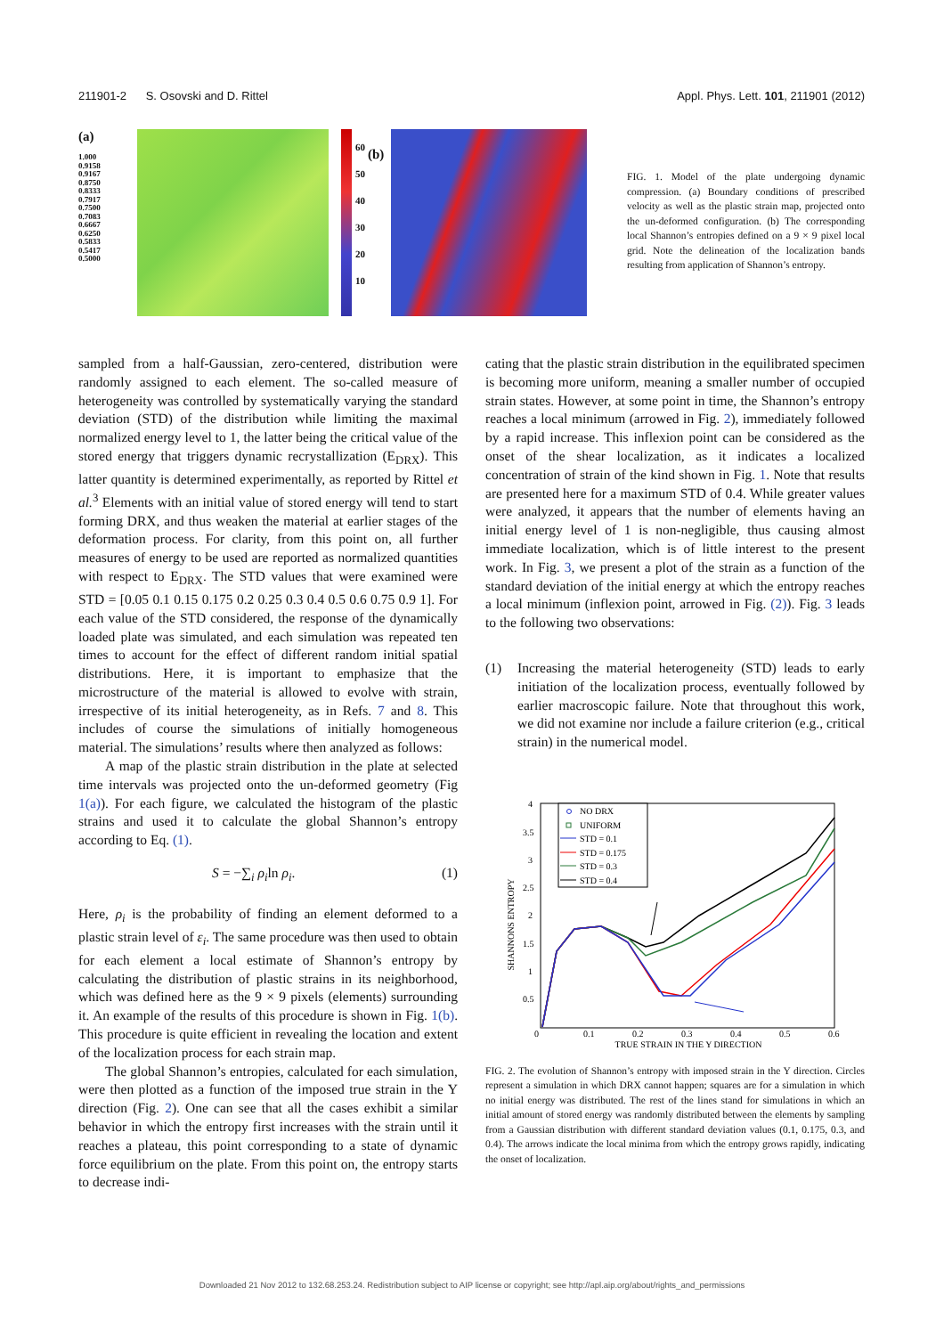211901-2 S. Osovski and D. Rittel Appl. Phys. Lett. 101, 211901 (2012)
(a)
1.000
0.9158
0.9167
0.8750
0.8333
0.7917
0.7500
0.7083
0.6667
0.6250
0.5833
0.5417
0.5000
60
50
40
30
20
10
(b)
FIG. 1. Model of the plate undergoing dynamic compression. (a) Boundary conditions of prescribed velocity as well as the plastic strain map, projected onto the un-deformed configuration. (b) The corresponding local Shannon’s entropies defined on a 9 × 9 pixel local grid. Note the delineation of the localization bands resulting from application of Shannon’s entropy.
sampled from a half-Gaussian, zero-centered, distribution were randomly assigned to each element. The so-called measure of heterogeneity was controlled by systematically varying the standard deviation (STD) of the distribution while limiting the maximal normalized energy level to 1, the latter being the critical value of the stored energy that triggers dynamic recrystallization (E<sub>DRX</sub>). This latter quantity is determined experimentally, as reported by Rittel et al.<sup>3</sup> Elements with an initial value of stored energy will tend to start forming DRX, and thus weaken the material at earlier stages of the deformation process. For clarity, from this point on, all further measures of energy to be used are reported as normalized quantities with respect to E<sub>DRX</sub>. The STD values that were examined were STD = [0.05 0.1 0.15 0.175 0.2 0.25 0.3 0.4 0.5 0.6 0.75 0.9 1]. For each value of the STD considered, the response of the dynamically loaded plate was simulated, and each simulation was repeated ten times to account for the effect of different random initial spatial distributions. Here, it is important to emphasize that the microstructure of the material is allowed to evolve with strain, irrespective of its initial heterogeneity, as in Refs. 7 and 8. This includes of course the simulations of initially homogeneous material. The simulations’ results where then analyzed as follows:
A map of the plastic strain distribution in the plate at selected time intervals was projected onto the un-deformed geometry (Fig 1(a)). For each figure, we calculated the histogram of the plastic strains and used it to calculate the global Shannon’s entropy according to Eq. (1).
S = −∑<sub>i</sub> ρ<sub>i</sub>ln ρ<sub>i</sub>. (1)
Here, ρ<sub>i</sub> is the probability of finding an element deformed to a plastic strain level of ε<sub>i</sub>. The same procedure was then used to obtain for each element a local estimate of Shannon’s entropy by calculating the distribution of plastic strains in its neighborhood, which was defined here as the 9 × 9 pixels (elements) surrounding it. An example of the results of this procedure is shown in Fig. 1(b). This procedure is quite efficient in revealing the location and extent of the localization process for each strain map.
The global Shannon’s entropies, calculated for each simulation, were then plotted as a function of the imposed true strain in the Y direction (Fig. 2). One can see that all the cases exhibit a similar behavior in which the entropy first increases with the strain until it reaches a plateau, this point corresponding to a state of dynamic force equilibrium on the plate. From this point on, the entropy starts to decrease indi-
cating that the plastic strain distribution in the equilibrated specimen is becoming more uniform, meaning a smaller number of occupied strain states. However, at some point in time, the Shannon’s entropy reaches a local minimum (arrowed in Fig. 2), immediately followed by a rapid increase. This inflexion point can be considered as the onset of the shear localization, as it indicates a localized concentration of strain of the kind shown in Fig. 1. Note that results are presented here for a maximum STD of 0.4. While greater values were analyzed, it appears that the number of elements having an initial energy level of 1 is non-negligible, thus causing almost immediate localization, which is of little interest to the present work. In Fig. 3, we present a plot of the strain as a function of the standard deviation of the initial energy at which the entropy reaches a local minimum (inflexion point, arrowed in Fig. (2)). Fig. 3 leads to the following two observations:
(1) Increasing the material heterogeneity (STD) leads to early initiation of the localization process, eventually followed by earlier macroscopic failure. Note that throughout this work, we did not examine nor include a failure criterion (e.g., critical strain) in the numerical model.
SHANNONS ENTROPY
4
3.5
3
2.5
2
1.5
1
0.5
0
0.1
0.2
0.3
0.4
0.5
0.6
TRUE STRAIN IN THE Y DIRECTION
NO DRX
UNIFORM
STD = 0.1
STD = 0.175
STD = 0.3
STD = 0.4
FIG. 2. The evolution of Shannon’s entropy with imposed strain in the Y direction. Circles represent a simulation in which DRX cannot happen; squares are for a simulation in which no initial energy was distributed. The rest of the lines stand for simulations in which an initial amount of stored energy was randomly distributed between the elements by sampling from a Gaussian distribution with different standard deviation values (0.1, 0.175, 0.3, and 0.4). The arrows indicate the local minima from which the entropy grows rapidly, indicating the onset of localization.
Downloaded 21 Nov 2012 to 132.68.253.24. Redistribution subject to AIP license or copyright; see http://apl.aip.org/about/rights_and_permissions